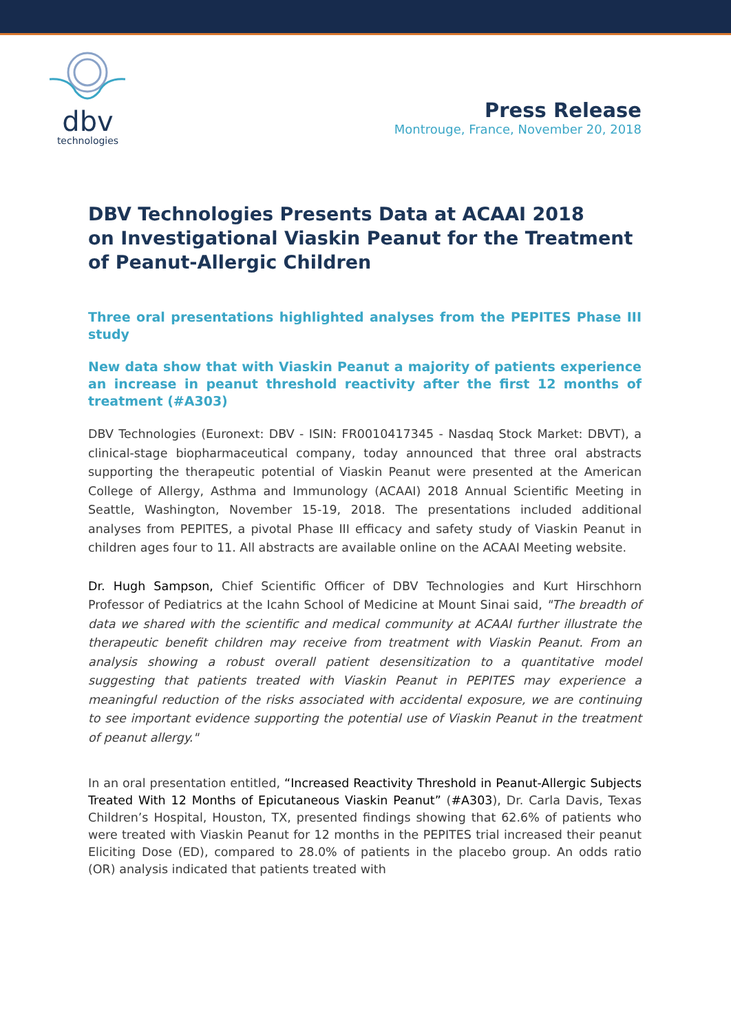dbv
technologies
Press Release
Montrouge, France, November 20, 2018
DBV Technologies Presents Data at ACAAI 2018
on Investigational Viaskin Peanut for the Treatment of Peanut-Allergic Children
Three oral presentations highlighted analyses from the PEPITES Phase III study
New data show that with Viaskin Peanut a majority of patients experience an increase in peanut threshold reactivity after the first 12 months of treatment (#A303)
DBV Technologies (Euronext: DBV - ISIN: FR0010417345 - Nasdaq Stock Market: DBVT), a clinical-stage biopharmaceutical company, today announced that three oral abstracts supporting the therapeutic potential of Viaskin Peanut were presented at the American College of Allergy, Asthma and Immunology (ACAAI) 2018 Annual Scientific Meeting in Seattle, Washington, November 15-19, 2018. The presentations included additional analyses from PEPITES, a pivotal Phase III efficacy and safety study of Viaskin Peanut in children ages four to 11. All abstracts are available online on the ACAAI Meeting website.
Dr. Hugh Sampson, Chief Scientific Officer of DBV Technologies and Kurt Hirschhorn Professor of Pediatrics at the Icahn School of Medicine at Mount Sinai said, "The breadth of data we shared with the scientific and medical community at ACAAI further illustrate the therapeutic benefit children may receive from treatment with Viaskin Peanut. From an analysis showing a robust overall patient desensitization to a quantitative model suggesting that patients treated with Viaskin Peanut in PEPITES may experience a meaningful reduction of the risks associated with accidental exposure, we are continuing to see important evidence supporting the potential use of Viaskin Peanut in the treatment of peanut allergy."
In an oral presentation entitled, “Increased Reactivity Threshold in Peanut-Allergic Subjects Treated With 12 Months of Epicutaneous Viaskin Peanut” (#A303), Dr. Carla Davis, Texas Children’s Hospital, Houston, TX, presented findings showing that 62.6% of patients who were treated with Viaskin Peanut for 12 months in the PEPITES trial increased their peanut Eliciting Dose (ED), compared to 28.0% of patients in the placebo group. An odds ratio (OR) analysis indicated that patients treated with